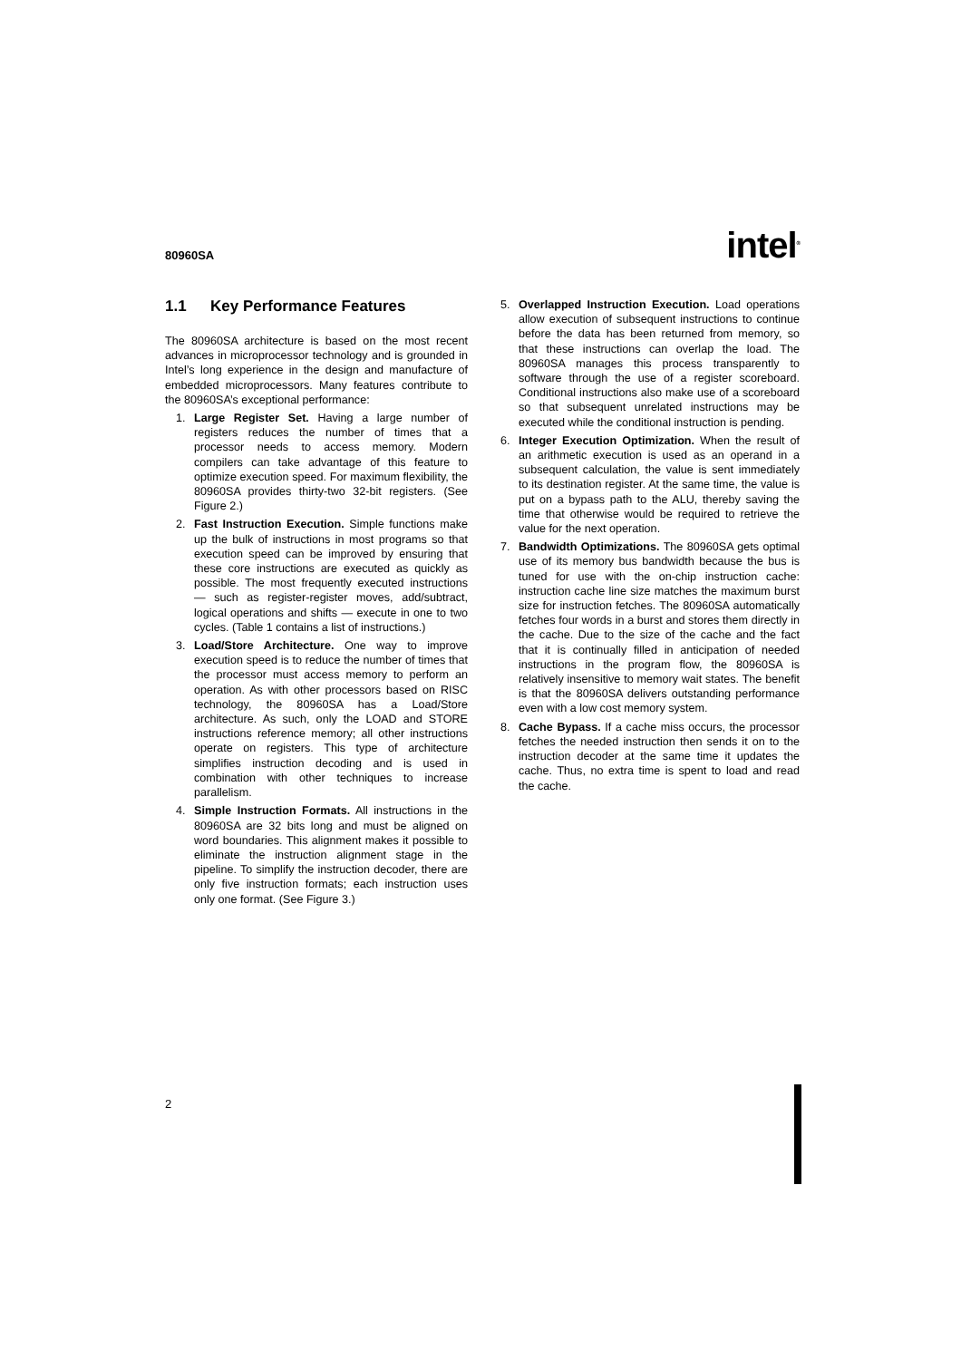80960SA intel<sup>®</sup>
1.1 Key Performance Features
The 80960SA architecture is based on the most recent advances in microprocessor technology and is grounded in Intel’s long experience in the design and manufacture of embedded microprocessors. Many features contribute to the 80960SA’s exceptional performance:
1. Large Register Set. Having a large number of registers reduces the number of times that a processor needs to access memory. Modern compilers can take advantage of this feature to optimize execution speed. For maximum flexibility, the 80960SA provides thirty-two 32-bit registers. (See Figure 2.)
2. Fast Instruction Execution. Simple functions make up the bulk of instructions in most programs so that execution speed can be improved by ensuring that these core instructions are executed as quickly as possible. The most frequently executed instructions — such as register-register moves, add/subtract, logical operations and shifts — execute in one to two cycles. (Table 1 contains a list of instructions.)
3. Load/Store Architecture. One way to improve execution speed is to reduce the number of times that the processor must access memory to perform an operation. As with other processors based on RISC technology, the 80960SA has a Load/Store architecture. As such, only the LOAD and STORE instructions reference memory; all other instructions operate on registers. This type of architecture simplifies instruction decoding and is used in combination with other techniques to increase parallelism.
4. Simple Instruction Formats. All instructions in the 80960SA are 32 bits long and must be aligned on word boundaries. This alignment makes it possible to eliminate the instruction alignment stage in the pipeline. To simplify the instruction decoder, there are only five instruction formats; each instruction uses only one format. (See Figure 3.)
5. Overlapped Instruction Execution. Load operations allow execution of subsequent instructions to continue before the data has been returned from memory, so that these instructions can overlap the load. The 80960SA manages this process transparently to software through the use of a register scoreboard. Conditional instructions also make use of a scoreboard so that subsequent unrelated instructions may be executed while the conditional instruction is pending.
6. Integer Execution Optimization. When the result of an arithmetic execution is used as an operand in a subsequent calculation, the value is sent immediately to its destination register. At the same time, the value is put on a bypass path to the ALU, thereby saving the time that otherwise would be required to retrieve the value for the next operation.
7. Bandwidth Optimizations. The 80960SA gets optimal use of its memory bus bandwidth because the bus is tuned for use with the on-chip instruction cache: instruction cache line size matches the maximum burst size for instruction fetches. The 80960SA automatically fetches four words in a burst and stores them directly in the cache. Due to the size of the cache and the fact that it is continually filled in anticipation of needed instructions in the program flow, the 80960SA is relatively insensitive to memory wait states. The benefit is that the 80960SA delivers outstanding performance even with a low cost memory system.
8. Cache Bypass. If a cache miss occurs, the processor fetches the needed instruction then sends it on to the instruction decoder at the same time it updates the cache. Thus, no extra time is spent to load and read the cache.
2